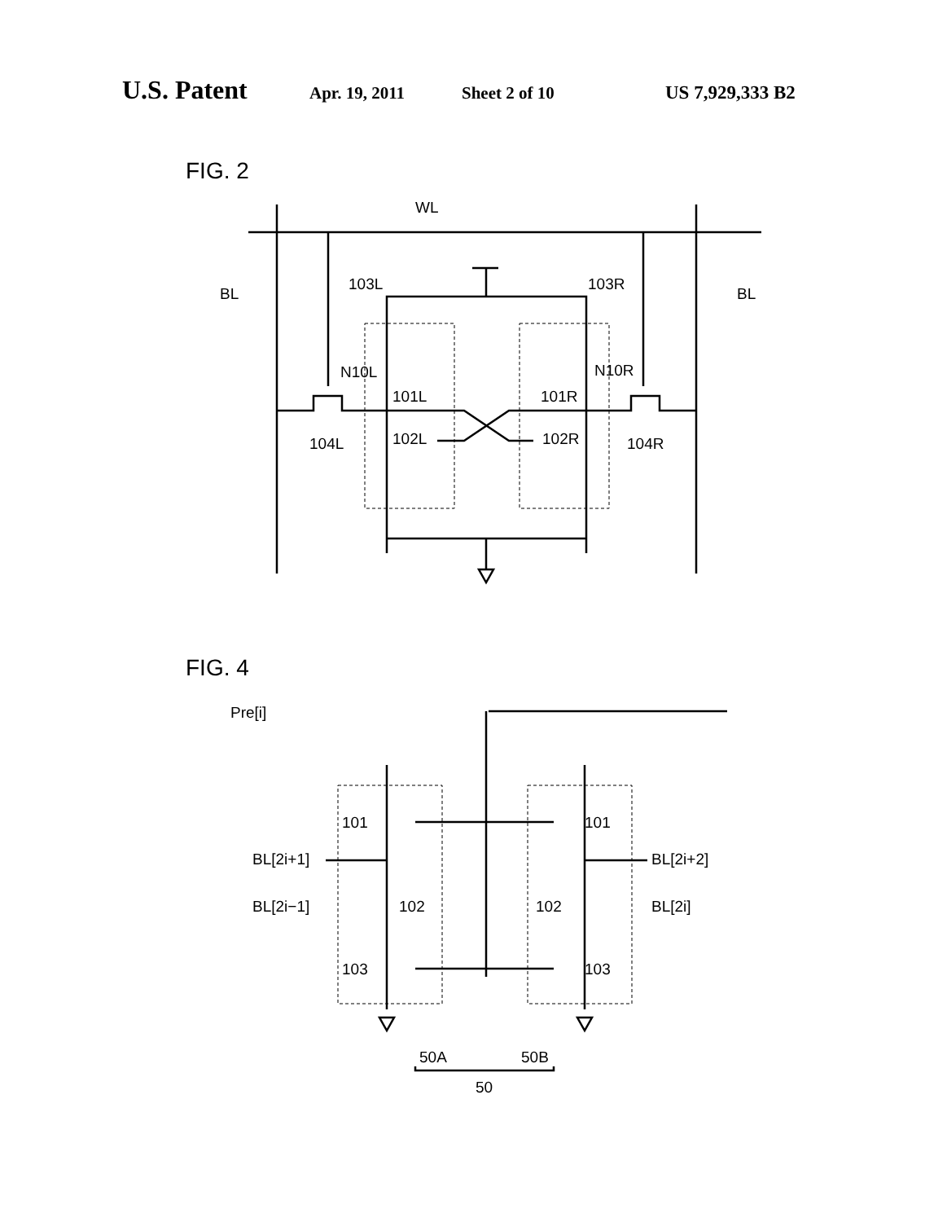U.S. Patent Apr. 19, 2011 Sheet 2 of 10 US 7,929,333 B2
FIG. 2
WL
BL
BL
103L
103R
N10L
N10R
101L
101R
102L
102R
104L
104R
FIG. 4
Pre[i]
101
101
BL[2i+1]
BL[2i+2]
BL[2i−1]
BL[2i]
102
102
103
103
50A
50B
50